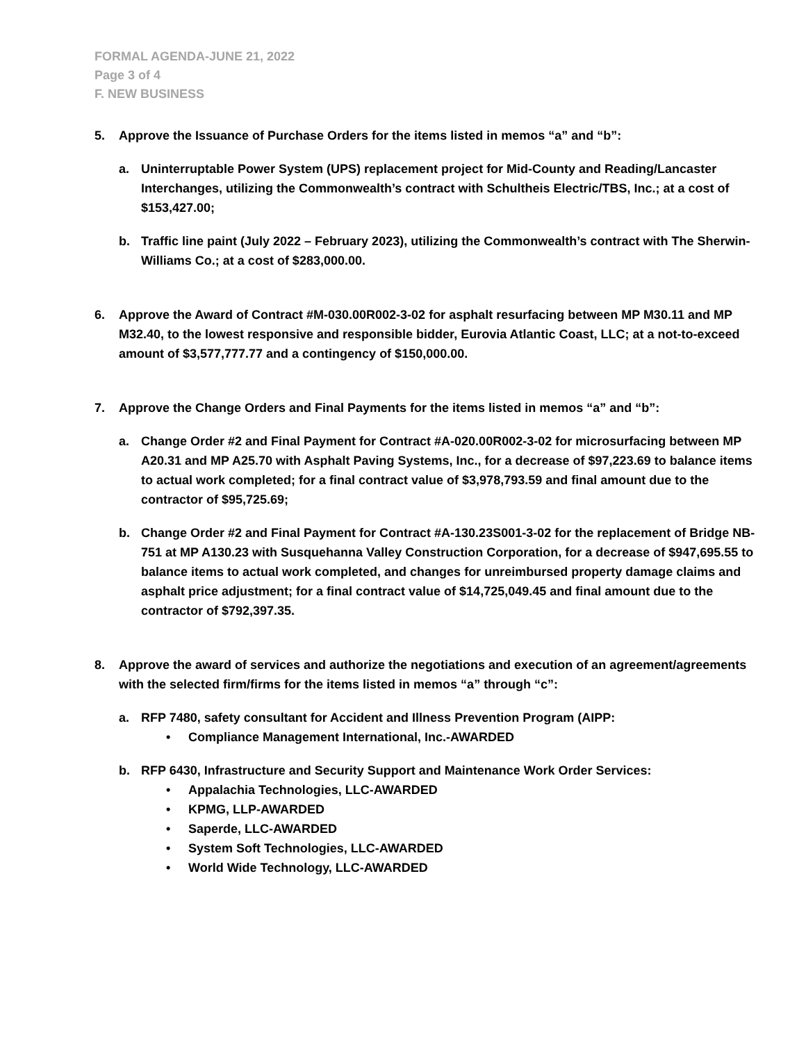FORMAL AGENDA-JUNE 21, 2022
Page 3 of 4
F. NEW BUSINESS
5. Approve the Issuance of Purchase Orders for the items listed in memos “a” and “b”:
a. Uninterruptable Power System (UPS) replacement project for Mid-County and Reading/Lancaster Interchanges, utilizing the Commonwealth’s contract with Schultheis Electric/TBS, Inc.; at a cost of $153,427.00;
b. Traffic line paint (July 2022 – February 2023), utilizing the Commonwealth’s contract with The Sherwin-Williams Co.; at a cost of $283,000.00.
6. Approve the Award of Contract #M-030.00R002-3-02 for asphalt resurfacing between MP M30.11 and MP M32.40, to the lowest responsive and responsible bidder, Eurovia Atlantic Coast, LLC; at a not-to-exceed amount of $3,577,777.77 and a contingency of $150,000.00.
7. Approve the Change Orders and Final Payments for the items listed in memos “a” and “b”:
a. Change Order #2 and Final Payment for Contract #A-020.00R002-3-02 for microsurfacing between MP A20.31 and MP A25.70 with Asphalt Paving Systems, Inc., for a decrease of $97,223.69 to balance items to actual work completed; for a final contract value of $3,978,793.59 and final amount due to the contractor of $95,725.69;
b. Change Order #2 and Final Payment for Contract #A-130.23S001-3-02 for the replacement of Bridge NB-751 at MP A130.23 with Susquehanna Valley Construction Corporation, for a decrease of $947,695.55 to balance items to actual work completed, and changes for unreimbursed property damage claims and asphalt price adjustment; for a final contract value of $14,725,049.45 and final amount due to the contractor of $792,397.35.
8. Approve the award of services and authorize the negotiations and execution of an agreement/agreements with the selected firm/firms for the items listed in memos “a” through “c”:
a. RFP 7480, safety consultant for Accident and Illness Prevention Program (AIPP:
• Compliance Management International, Inc.-AWARDED
b. RFP 6430, Infrastructure and Security Support and Maintenance Work Order Services:
• Appalachia Technologies, LLC-AWARDED
• KPMG, LLP-AWARDED
• Saperde, LLC-AWARDED
• System Soft Technologies, LLC-AWARDED
• World Wide Technology, LLC-AWARDED